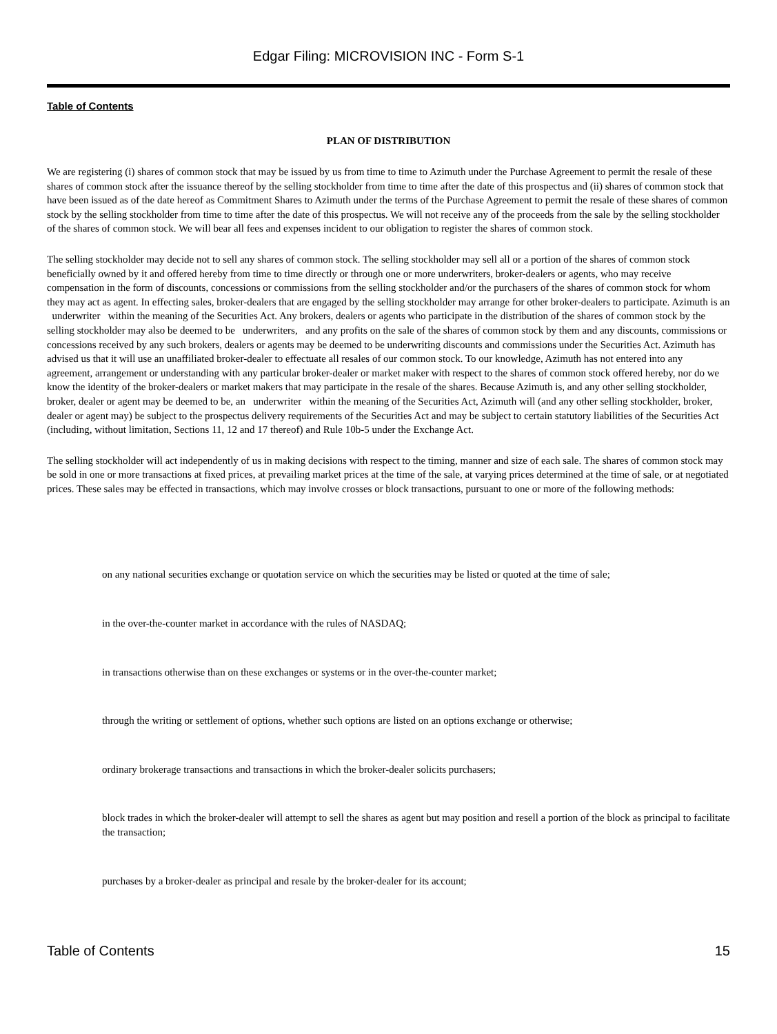Edgar Filing: MICROVISION INC - Form S-1
Table of Contents
PLAN OF DISTRIBUTION
We are registering (i) shares of common stock that may be issued by us from time to time to Azimuth under the Purchase Agreement to permit the resale of these shares of common stock after the issuance thereof by the selling stockholder from time to time after the date of this prospectus and (ii) shares of common stock that have been issued as of the date hereof as Commitment Shares to Azimuth under the terms of the Purchase Agreement to permit the resale of these shares of common stock by the selling stockholder from time to time after the date of this prospectus. We will not receive any of the proceeds from the sale by the selling stockholder of the shares of common stock. We will bear all fees and expenses incident to our obligation to register the shares of common stock.
The selling stockholder may decide not to sell any shares of common stock. The selling stockholder may sell all or a portion of the shares of common stock beneficially owned by it and offered hereby from time to time directly or through one or more underwriters, broker-dealers or agents, who may receive compensation in the form of discounts, concessions or commissions from the selling stockholder and/or the purchasers of the shares of common stock for whom they may act as agent. In effecting sales, broker-dealers that are engaged by the selling stockholder may arrange for other broker-dealers to participate. Azimuth is an underwriter within the meaning of the Securities Act. Any brokers, dealers or agents who participate in the distribution of the shares of common stock by the selling stockholder may also be deemed to be underwriters, and any profits on the sale of the shares of common stock by them and any discounts, commissions or concessions received by any such brokers, dealers or agents may be deemed to be underwriting discounts and commissions under the Securities Act. Azimuth has advised us that it will use an unaffiliated broker-dealer to effectuate all resales of our common stock. To our knowledge, Azimuth has not entered into any agreement, arrangement or understanding with any particular broker-dealer or market maker with respect to the shares of common stock offered hereby, nor do we know the identity of the broker-dealers or market makers that may participate in the resale of the shares. Because Azimuth is, and any other selling stockholder, broker, dealer or agent may be deemed to be, an underwriter within the meaning of the Securities Act, Azimuth will (and any other selling stockholder, broker, dealer or agent may) be subject to the prospectus delivery requirements of the Securities Act and may be subject to certain statutory liabilities of the Securities Act (including, without limitation, Sections 11, 12 and 17 thereof) and Rule 10b-5 under the Exchange Act.
The selling stockholder will act independently of us in making decisions with respect to the timing, manner and size of each sale. The shares of common stock may be sold in one or more transactions at fixed prices, at prevailing market prices at the time of the sale, at varying prices determined at the time of sale, or at negotiated prices. These sales may be effected in transactions, which may involve crosses or block transactions, pursuant to one or more of the following methods:
on any national securities exchange or quotation service on which the securities may be listed or quoted at the time of sale;
in the over-the-counter market in accordance with the rules of NASDAQ;
in transactions otherwise than on these exchanges or systems or in the over-the-counter market;
through the writing or settlement of options, whether such options are listed on an options exchange or otherwise;
ordinary brokerage transactions and transactions in which the broker-dealer solicits purchasers;
block trades in which the broker-dealer will attempt to sell the shares as agent but may position and resell a portion of the block as principal to facilitate the transaction;
purchases by a broker-dealer as principal and resale by the broker-dealer for its account;
Table of Contents 15